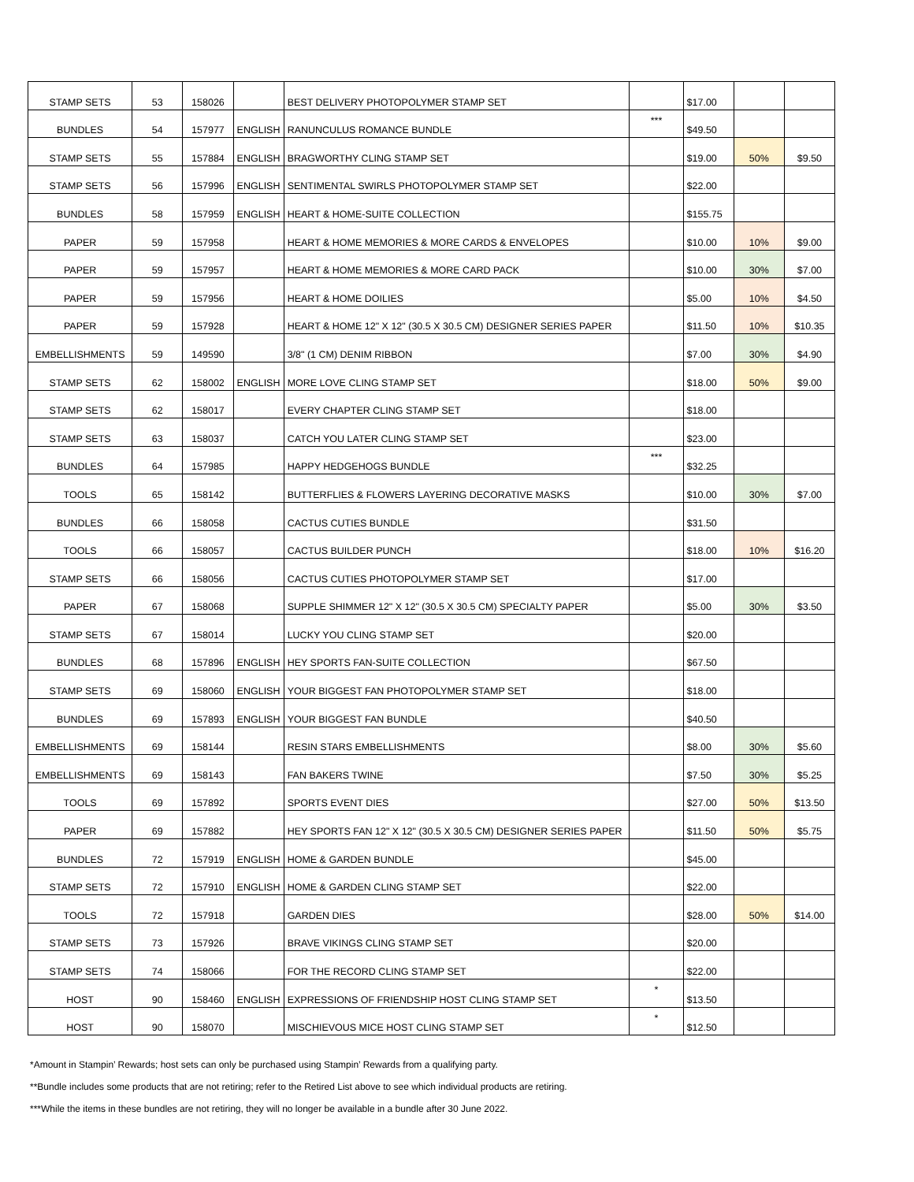| STAMP SETS | 53 | 158026 | | BEST DELIVERY PHOTOPOLYMER STAMP SET | | $17.00 | | |
| BUNDLES | 54 | 157977 | ENGLISH | RANUNCULUS ROMANCE BUNDLE | *** | $49.50 | | |
| STAMP SETS | 55 | 157884 | ENGLISH | BRAGWORTHY CLING STAMP SET | | $19.00 | 50% | $9.50 |
| STAMP SETS | 56 | 157996 | ENGLISH | SENTIMENTAL SWIRLS PHOTOPOLYMER STAMP SET | | $22.00 | | |
| BUNDLES | 58 | 157959 | ENGLISH | HEART & HOME-SUITE COLLECTION | | $155.75 | | |
| PAPER | 59 | 157958 | | HEART & HOME MEMORIES & MORE CARDS & ENVELOPES | | $10.00 | 10% | $9.00 |
| PAPER | 59 | 157957 | | HEART & HOME MEMORIES & MORE CARD PACK | | $10.00 | 30% | $7.00 |
| PAPER | 59 | 157956 | | HEART & HOME DOILIES | | $5.00 | 10% | $4.50 |
| PAPER | 59 | 157928 | | HEART & HOME 12" X 12" (30.5 X 30.5 CM) DESIGNER SERIES PAPER | | $11.50 | 10% | $10.35 |
| EMBELLISHMENTS | 59 | 149590 | | 3/8" (1 CM) DENIM RIBBON | | $7.00 | 30% | $4.90 |
| STAMP SETS | 62 | 158002 | ENGLISH | MORE LOVE CLING STAMP SET | | $18.00 | 50% | $9.00 |
| STAMP SETS | 62 | 158017 | | EVERY CHAPTER CLING STAMP SET | | $18.00 | | |
| STAMP SETS | 63 | 158037 | | CATCH YOU LATER CLING STAMP SET | | $23.00 | | |
| BUNDLES | 64 | 157985 | | HAPPY HEDGEHOGS BUNDLE | *** | $32.25 | | |
| TOOLS | 65 | 158142 | | BUTTERFLIES & FLOWERS LAYERING DECORATIVE MASKS | | $10.00 | 30% | $7.00 |
| BUNDLES | 66 | 158058 | | CACTUS CUTIES BUNDLE | | $31.50 | | |
| TOOLS | 66 | 158057 | | CACTUS BUILDER PUNCH | | $18.00 | 10% | $16.20 |
| STAMP SETS | 66 | 158056 | | CACTUS CUTIES PHOTOPOLYMER STAMP SET | | $17.00 | | |
| PAPER | 67 | 158068 | | SUPPLE SHIMMER 12" X 12" (30.5 X 30.5 CM) SPECIALTY PAPER | | $5.00 | 30% | $3.50 |
| STAMP SETS | 67 | 158014 | | LUCKY YOU CLING STAMP SET | | $20.00 | | |
| BUNDLES | 68 | 157896 | ENGLISH | HEY SPORTS FAN-SUITE COLLECTION | | $67.50 | | |
| STAMP SETS | 69 | 158060 | ENGLISH | YOUR BIGGEST FAN PHOTOPOLYMER STAMP SET | | $18.00 | | |
| BUNDLES | 69 | 157893 | ENGLISH | YOUR BIGGEST FAN BUNDLE | | $40.50 | | |
| EMBELLISHMENTS | 69 | 158144 | | RESIN STARS EMBELLISHMENTS | | $8.00 | 30% | $5.60 |
| EMBELLISHMENTS | 69 | 158143 | | FAN BAKERS TWINE | | $7.50 | 30% | $5.25 |
| TOOLS | 69 | 157892 | | SPORTS EVENT DIES | | $27.00 | 50% | $13.50 |
| PAPER | 69 | 157882 | | HEY SPORTS FAN 12" X 12" (30.5 X 30.5 CM) DESIGNER SERIES PAPER | | $11.50 | 50% | $5.75 |
| BUNDLES | 72 | 157919 | ENGLISH | HOME & GARDEN BUNDLE | | $45.00 | | |
| STAMP SETS | 72 | 157910 | ENGLISH | HOME & GARDEN CLING STAMP SET | | $22.00 | | |
| TOOLS | 72 | 157918 | | GARDEN DIES | | $28.00 | 50% | $14.00 |
| STAMP SETS | 73 | 157926 | | BRAVE VIKINGS CLING STAMP SET | | $20.00 | | |
| STAMP SETS | 74 | 158066 | | FOR THE RECORD CLING STAMP SET | | $22.00 | | |
| HOST | 90 | 158460 | ENGLISH | EXPRESSIONS OF FRIENDSHIP HOST CLING STAMP SET | * | $13.50 | | |
| HOST | 90 | 158070 | | MISCHIEVOUS MICE HOST CLING STAMP SET | * | $12.50 | | |
*Amount in Stampin’ Rewards; host sets can only be purchased using Stampin’ Rewards from a qualifying party.
**Bundle includes some products that are not retiring; refer to the Retired List above to see which individual products are retiring.
***While the items in these bundles are not retiring, they will no longer be available in a bundle after 30 June 2022.